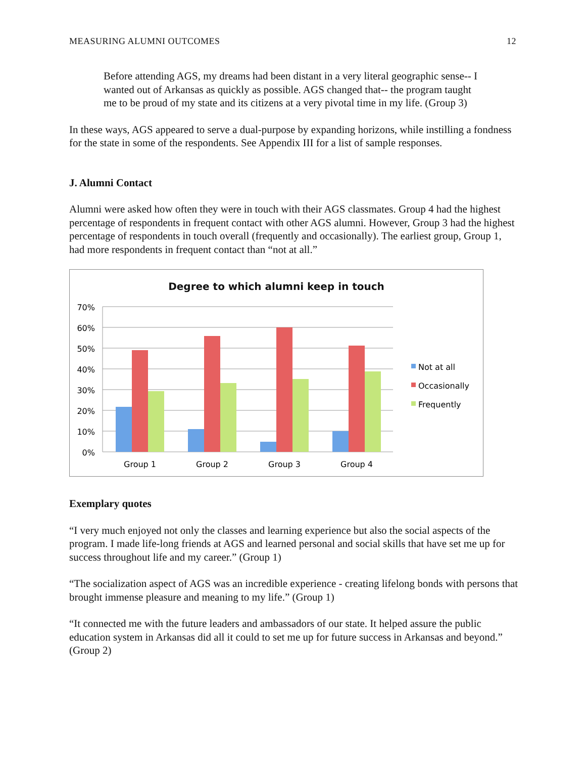MEASURING ALUMNI OUTCOMES 12
Before attending AGS, my dreams had been distant in a very literal geographic sense-- I wanted out of Arkansas as quickly as possible. AGS changed that-- the program taught me to be proud of my state and its citizens at a very pivotal time in my life. (Group 3)
In these ways, AGS appeared to serve a dual-purpose by expanding horizons, while instilling a fondness for the state in some of the respondents. See Appendix III for a list of sample responses.
J. Alumni Contact
Alumni were asked how often they were in touch with their AGS classmates. Group 4 had the highest percentage of respondents in frequent contact with other AGS alumni. However, Group 3 had the highest percentage of respondents in touch overall (frequently and occasionally). The earliest group, Group 1, had more respondents in frequent contact than “not at all.”
Degree to which alumni keep in touch
70%
60%
50%
40%
30%
20%
10%
0%
Group 1
Group 2
Group 3
Group 4
Not at all
Occasionally
Frequently
Exemplary quotes
“I very much enjoyed not only the classes and learning experience but also the social aspects of the program. I made life-long friends at AGS and learned personal and social skills that have set me up for success throughout life and my career.” (Group 1)
“The socialization aspect of AGS was an incredible experience - creating lifelong bonds with persons that brought immense pleasure and meaning to my life.” (Group 1)
“It connected me with the future leaders and ambassadors of our state. It helped assure the public education system in Arkansas did all it could to set me up for future success in Arkansas and beyond.” (Group 2)